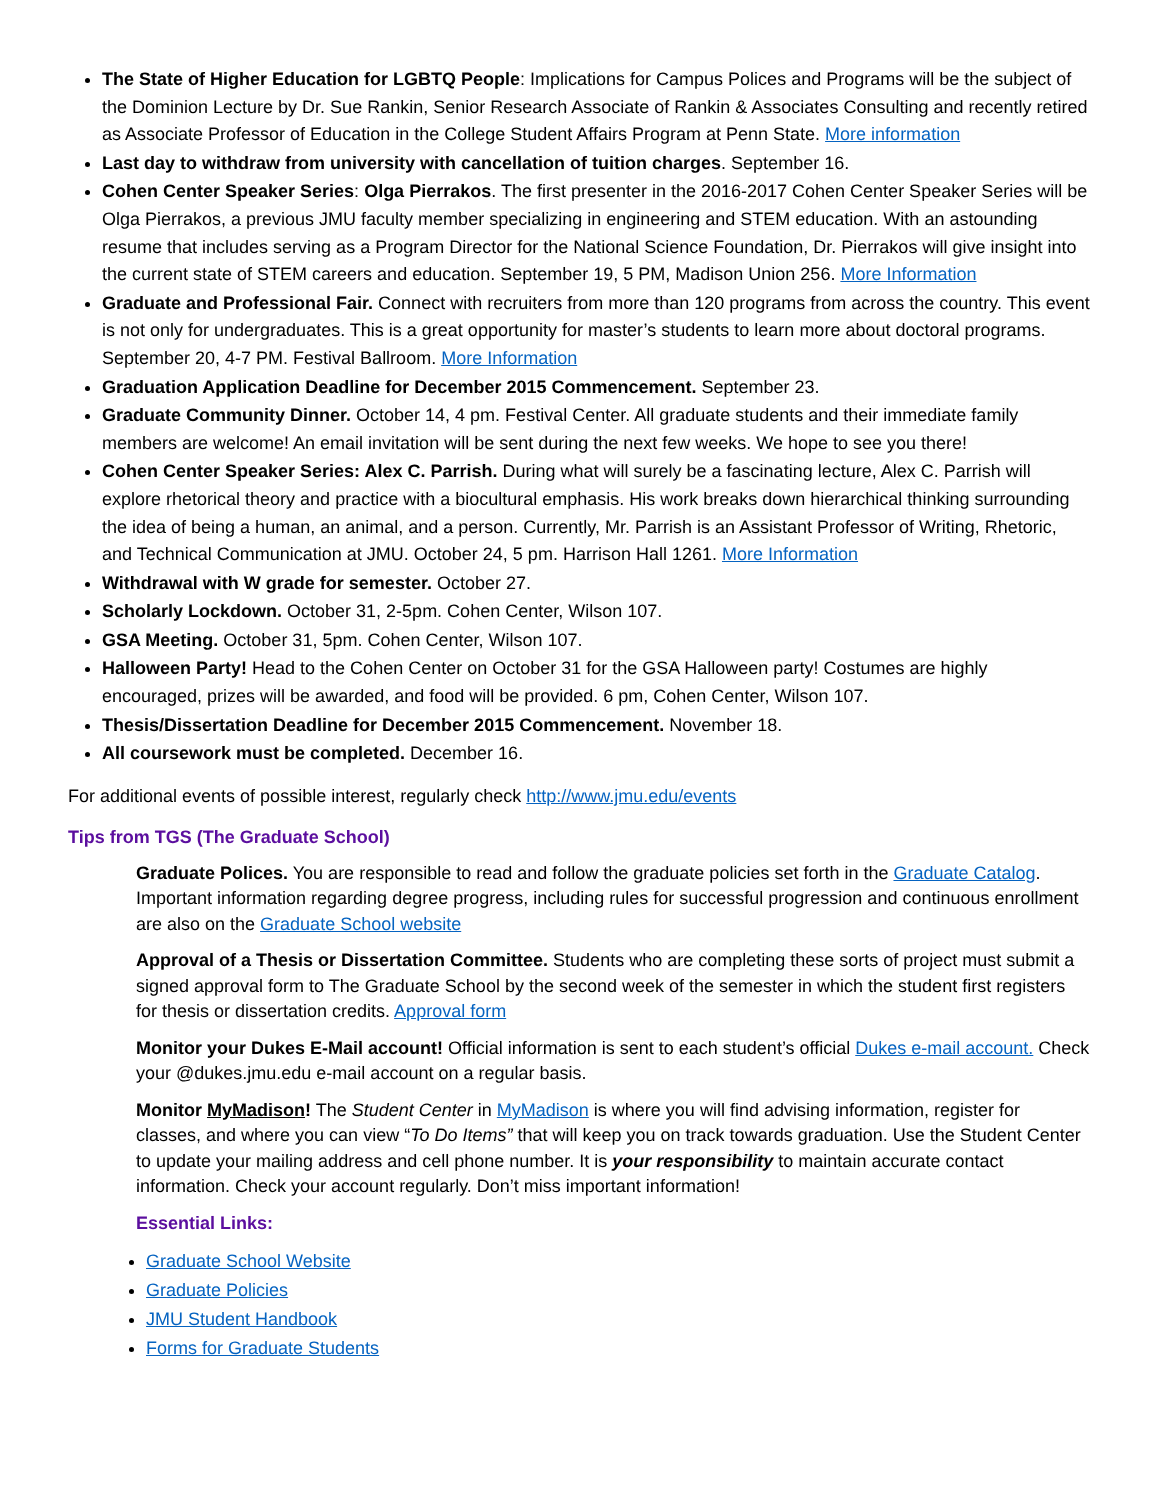The State of Higher Education for LGBTQ People: Implications for Campus Polices and Programs will be the subject of the Dominion Lecture by Dr. Sue Rankin, Senior Research Associate of Rankin & Associates Consulting and recently retired as Associate Professor of Education in the College Student Affairs Program at Penn State. More information
Last day to withdraw from university with cancellation of tuition charges. September 16.
Cohen Center Speaker Series: Olga Pierrakos. The first presenter in the 2016-2017 Cohen Center Speaker Series will be Olga Pierrakos, a previous JMU faculty member specializing in engineering and STEM education. With an astounding resume that includes serving as a Program Director for the National Science Foundation, Dr. Pierrakos will give insight into the current state of STEM careers and education. September 19, 5 PM, Madison Union 256. More Information
Graduate and Professional Fair. Connect with recruiters from more than 120 programs from across the country. This event is not only for undergraduates. This is a great opportunity for master’s students to learn more about doctoral programs. September 20, 4-7 PM. Festival Ballroom. More Information
Graduation Application Deadline for December 2015 Commencement. September 23.
Graduate Community Dinner. October 14, 4 pm. Festival Center. All graduate students and their immediate family members are welcome! An email invitation will be sent during the next few weeks. We hope to see you there!
Cohen Center Speaker Series: Alex C. Parrish. During what will surely be a fascinating lecture, Alex C. Parrish will explore rhetorical theory and practice with a biocultural emphasis. His work breaks down hierarchical thinking surrounding the idea of being a human, an animal, and a person. Currently, Mr. Parrish is an Assistant Professor of Writing, Rhetoric, and Technical Communication at JMU. October 24, 5 pm. Harrison Hall 1261. More Information
Withdrawal with W grade for semester. October 27.
Scholarly Lockdown. October 31, 2-5pm. Cohen Center, Wilson 107.
GSA Meeting. October 31, 5pm. Cohen Center, Wilson 107.
Halloween Party! Head to the Cohen Center on October 31 for the GSA Halloween party! Costumes are highly encouraged, prizes will be awarded, and food will be provided. 6 pm, Cohen Center, Wilson 107.
Thesis/Dissertation Deadline for December 2015 Commencement. November 18.
All coursework must be completed. December 16.
For additional events of possible interest, regularly check http://www.jmu.edu/events
Tips from TGS (The Graduate School)
Graduate Polices. You are responsible to read and follow the graduate policies set forth in the Graduate Catalog. Important information regarding degree progress, including rules for successful progression and continuous enrollment are also on the Graduate School website
Approval of a Thesis or Dissertation Committee. Students who are completing these sorts of project must submit a signed approval form to The Graduate School by the second week of the semester in which the student first registers for thesis or dissertation credits. Approval form
Monitor your Dukes E-Mail account! Official information is sent to each student’s official Dukes e-mail account. Check your @dukes.jmu.edu e-mail account on a regular basis.
Monitor MyMadison! The Student Center in MyMadison is where you will find advising information, register for classes, and where you can view “To Do Items” that will keep you on track towards graduation. Use the Student Center to update your mailing address and cell phone number. It is your responsibility to maintain accurate contact information. Check your account regularly. Don’t miss important information!
Essential Links:
Graduate School Website
Graduate Policies
JMU Student Handbook
Forms for Graduate Students